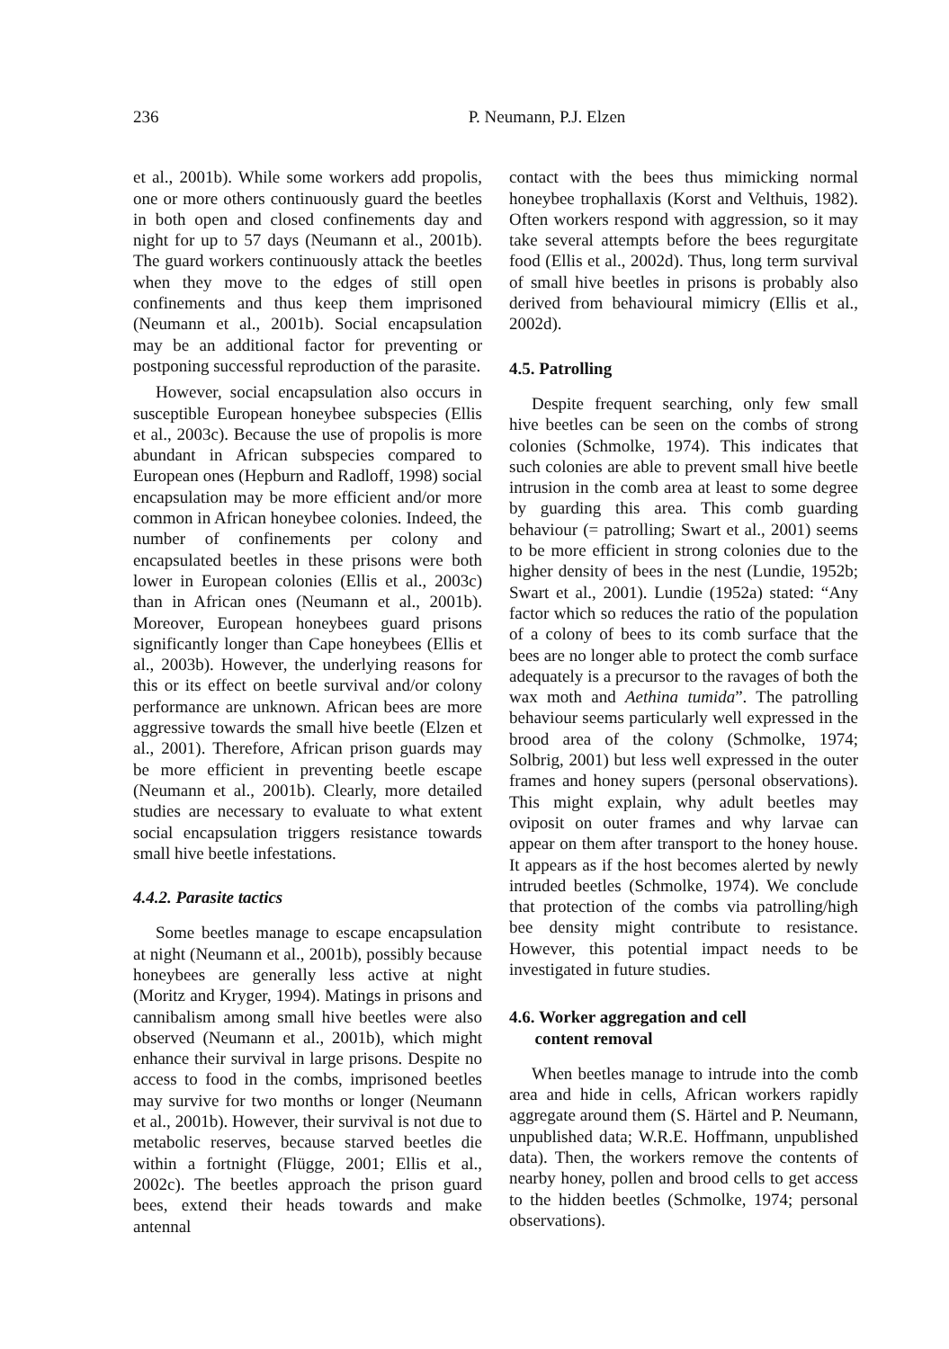236 P. Neumann, P.J. Elzen
et al., 2001b). While some workers add propolis, one or more others continuously guard the beetles in both open and closed confinements day and night for up to 57 days (Neumann et al., 2001b). The guard workers continuously attack the beetles when they move to the edges of still open confinements and thus keep them imprisoned (Neumann et al., 2001b). Social encapsulation may be an additional factor for preventing or postponing successful reproduction of the parasite.
However, social encapsulation also occurs in susceptible European honeybee subspecies (Ellis et al., 2003c). Because the use of propolis is more abundant in African subspecies compared to European ones (Hepburn and Radloff, 1998) social encapsulation may be more efficient and/or more common in African honeybee colonies. Indeed, the number of confinements per colony and encapsulated beetles in these prisons were both lower in European colonies (Ellis et al., 2003c) than in African ones (Neumann et al., 2001b). Moreover, European honeybees guard prisons significantly longer than Cape honeybees (Ellis et al., 2003b). However, the underlying reasons for this or its effect on beetle survival and/or colony performance are unknown. African bees are more aggressive towards the small hive beetle (Elzen et al., 2001). Therefore, African prison guards may be more efficient in preventing beetle escape (Neumann et al., 2001b). Clearly, more detailed studies are necessary to evaluate to what extent social encapsulation triggers resistance towards small hive beetle infestations.
4.4.2. Parasite tactics
Some beetles manage to escape encapsulation at night (Neumann et al., 2001b), possibly because honeybees are generally less active at night (Moritz and Kryger, 1994). Matings in prisons and cannibalism among small hive beetles were also observed (Neumann et al., 2001b), which might enhance their survival in large prisons. Despite no access to food in the combs, imprisoned beetles may survive for two months or longer (Neumann et al., 2001b). However, their survival is not due to metabolic reserves, because starved beetles die within a fortnight (Flügge, 2001; Ellis et al., 2002c). The beetles approach the prison guard bees, extend their heads towards and make antennal
contact with the bees thus mimicking normal honeybee trophallaxis (Korst and Velthuis, 1982). Often workers respond with aggression, so it may take several attempts before the bees regurgitate food (Ellis et al., 2002d). Thus, long term survival of small hive beetles in prisons is probably also derived from behavioural mimicry (Ellis et al., 2002d).
4.5. Patrolling
Despite frequent searching, only few small hive beetles can be seen on the combs of strong colonies (Schmolke, 1974). This indicates that such colonies are able to prevent small hive beetle intrusion in the comb area at least to some degree by guarding this area. This comb guarding behaviour (= patrolling; Swart et al., 2001) seems to be more efficient in strong colonies due to the higher density of bees in the nest (Lundie, 1952b; Swart et al., 2001). Lundie (1952a) stated: “Any factor which so reduces the ratio of the population of a colony of bees to its comb surface that the bees are no longer able to protect the comb surface adequately is a precursor to the ravages of both the wax moth and Aethina tumida”. The patrolling behaviour seems particularly well expressed in the brood area of the colony (Schmolke, 1974; Solbrig, 2001) but less well expressed in the outer frames and honey supers (personal observations). This might explain, why adult beetles may oviposit on outer frames and why larvae can appear on them after transport to the honey house. It appears as if the host becomes alerted by newly intruded beetles (Schmolke, 1974). We conclude that protection of the combs via patrolling/high bee density might contribute to resistance. However, this potential impact needs to be investigated in future studies.
4.6. Worker aggregation and cell
content removal
When beetles manage to intrude into the comb area and hide in cells, African workers rapidly aggregate around them (S. Härtel and P. Neumann, unpublished data; W.R.E. Hoffmann, unpublished data). Then, the workers remove the contents of nearby honey, pollen and brood cells to get access to the hidden beetles (Schmolke, 1974; personal observations).